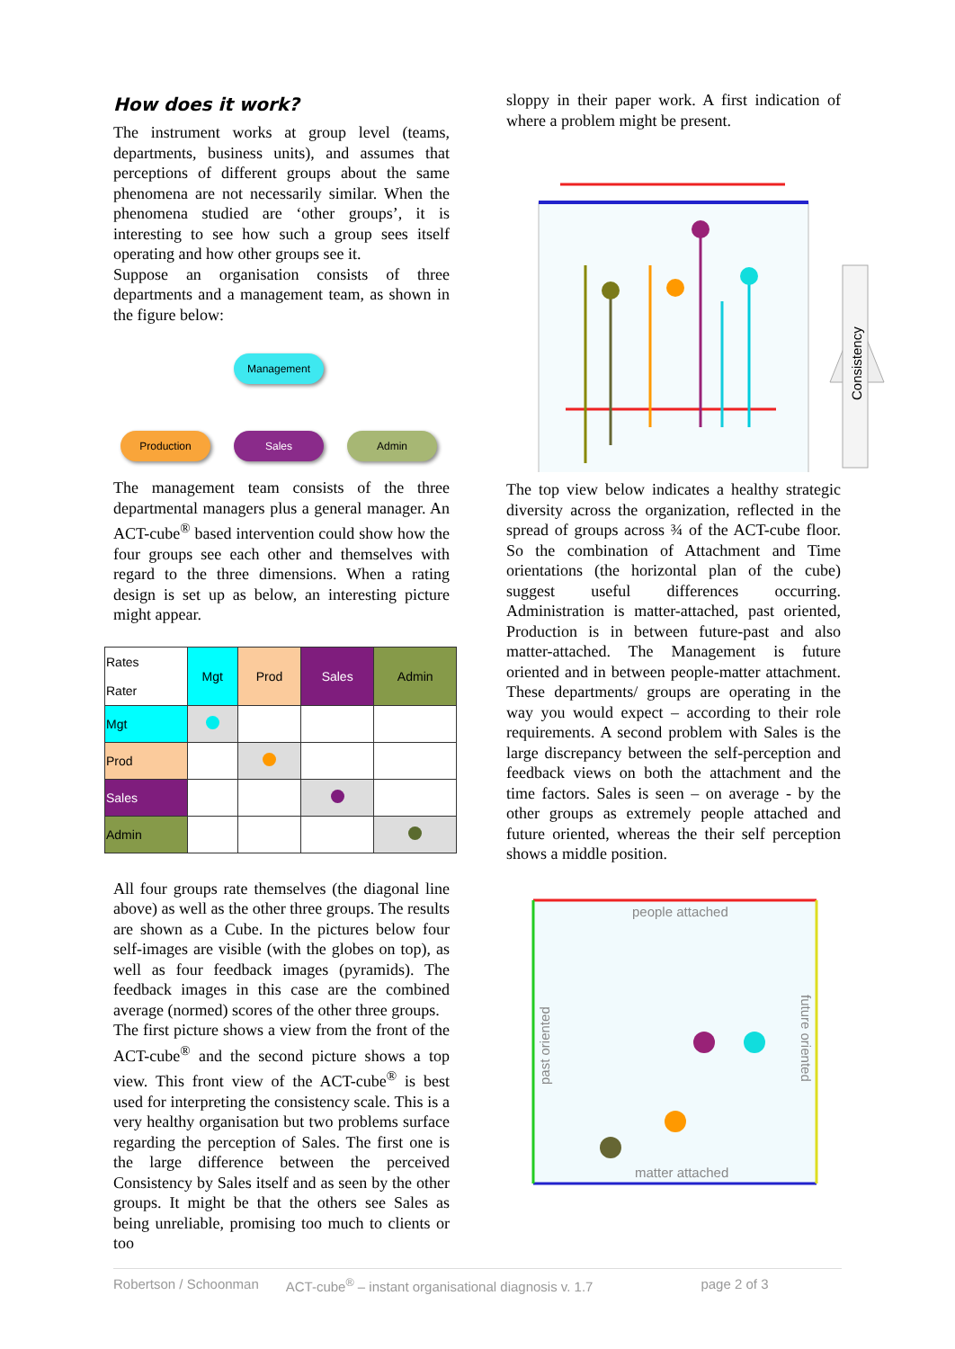How does it work?
The instrument works at group level (teams, departments, business units), and assumes that perceptions of different groups about the same phenomena are not necessarily similar. When the phenomena studied are ‘other groups’, it is interesting to see how such a group sees itself operating and how other groups see it.
Suppose an organisation consists of three departments and a management team, as shown in the figure below:
Management
Production Sales Admin
The management team consists of the three departmental managers plus a general manager. An ACT-cube<sup>®</sup> based intervention could show how the four groups see each other and themselves with regard to the three dimensions. When a rating design is set up as below, an interesting picture might appear.
| Rates Rater | Mgt | Prod | Sales | Admin |
| Mgt | | | | |
| Prod | | | | |
| Sales | | | | |
| Admin | | | | |
All four groups rate themselves (the diagonal line above) as well as the other three groups. The results are shown as a Cube. In the pictures below four self-images are visible (with the globes on top), as well as four feedback images (pyramids). The feedback images in this case are the combined average (normed) scores of the other three groups.
The first picture shows a view from the front of the ACT-cube<sup>®</sup> and the second picture shows a top view. This front view of the ACT-cube<sup>®</sup> is best used for interpreting the consistency scale. This is a very healthy organisation but two problems surface regarding the perception of Sales. The first one is the large difference between the perceived Consistency by Sales itself and as seen by the other groups. It might be that the others see Sales as being unreliable, promising too much to clients or too
sloppy in their paper work. A first indication of where a problem might be present.
Consistency
The top view below indicates a healthy strategic diversity across the organization, reflected in the spread of groups across ¾ of the ACT-cube floor. So the combination of Attachment and Time orientations (the horizontal plan of the cube) suggest useful differences occurring. Administration is matter-attached, past oriented, Production is in between future-past and also matter-attached. The Management is future oriented and in between people-matter attachment. These departments/ groups are operating in the way you would expect – according to their role requirements. A second problem with Sales is the large discrepancy between the self-perception and feedback views on both the attachment and the time factors. Sales is seen – on average - by the other groups as extremely people attached and future oriented, whereas the their self perception shows a middle position.
people attached
matter attached
past oriented
future oriented
Robertson / Schoonman ACT-cube<sup>®</sup> – instant organisational diagnosis v. 1.7 page 2 of 3